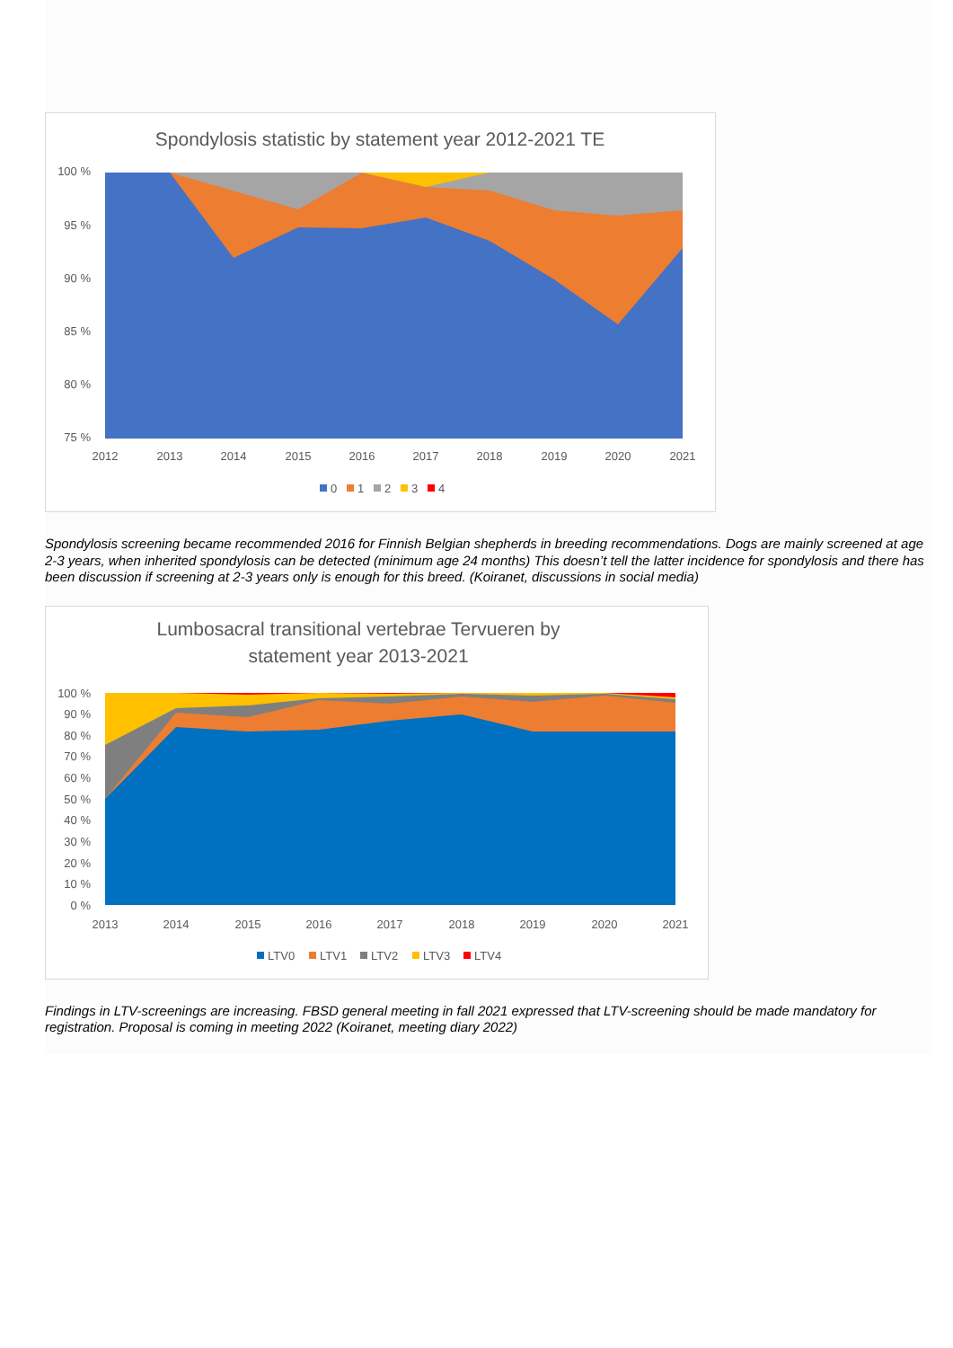Spondylosis statistic by statement year 2012-2021 TE
100 %
95 %
90 %
85 %
80 %
75 %
2012
2013
2014
2015
2016
2017
2018
2019
2020
2021
0
1
2
3
4
Spondylosis screening became recommended 2016 for Finnish Belgian shepherds in breeding recommendations. Dogs are mainly screened at age 2-3 years, when inherited spondylosis can be detected (minimum age 24 months) This doesn’t tell the latter incidence for spondylosis and there has been discussion if screening at 2-3 years only is enough for this breed. (Koiranet, discussions in social media)
Lumbosacral transitional vertebrae Tervueren by
statement year 2013-2021
100 %
90 %
80 %
70 %
60 %
50 %
40 %
30 %
20 %
10 %
0 %
2013
2014
2015
2016
2017
2018
2019
2020
2021
LTV0
LTV1
LTV2
LTV3
LTV4
Findings in LTV-screenings are increasing. FBSD general meeting in fall 2021 expressed that LTV-screening should be made mandatory for registration. Proposal is coming in meeting 2022 (Koiranet, meeting diary 2022)